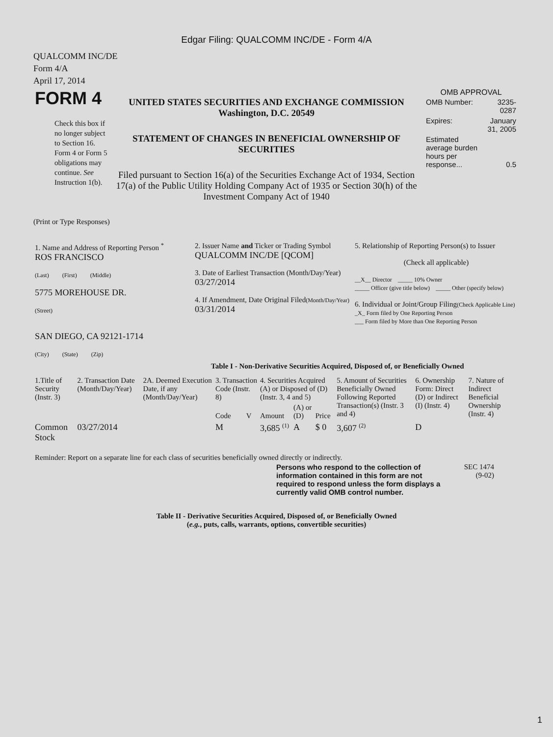Edgar Filing: QUALCOMM INC/DE - Form 4/A
QUALCOMM INC/DE
Form 4/A
April 17, 2014
| FORM 4 Check this box if no longer subject to Section 16. Form 4 or Form 5 obligations may continue. See Instruction 1(b). | UNITED STATES SECURITIES AND EXCHANGE COMMISSION Washington, D.C. 20549 STATEMENT OF CHANGES IN BENEFICIAL OWNERSHIP OF SECURITIES Filed pursuant to Section 16(a) of the Securities Exchange Act of 1934, Section 17(a) of the Public Utility Holding Company Act of 1935 or Section 30(h) of the Investment Company Act of 1940 | OMB APPROVAL / OMB Number: / 3235-0287 / / Expires: / January 31, 2005 / / Estimated average burden hours per response... / 0.5 / |
(Print or Type Responses)
| 1. Name and Address of Reporting Person <sup>*</sup> ROS FRANCISCO (Last) (First) (Middle) 5775 MOREHOUSE DR. (Street) SAN DIEGO, CA 92121-1714 (City) (State) (Zip) | 2. Issuer Name and Ticker or Trading Symbol QUALCOMM INC/DE [QCOM] 3. Date of Earliest Transaction (Month/Day/Year) 03/27/2014 4. If Amendment, Date Original Filed (Month/Day/Year) 03/31/2014 | 5. Relationship of Reporting Person(s) to Issuer (Check all applicable) __X__ Director _____ 10% Owner _____ Officer (give title below) _____ Other (specify below) 6. Individual or Joint/Group Filing (Check Applicable Line) _X_ Form filed by One Reporting Person ___ Form filed by More than One Reporting Person |
Table I - Non-Derivative Securities Acquired, Disposed of, or Beneficially Owned
| 1.Title of Security (Instr. 3) | 2. Transaction Date (Month/Day/Year) | 2A. Deemed Execution Date, if any (Month/Day/Year) | 3. Transaction Code (Instr. 8) | | 4. Securities Acquired (A) or Disposed of (D) (Instr. 3, 4 and 5) | | | 5. Amount of Securities Beneficially Owned Following Reported Transaction(s) (Instr. 3 and 4) | 6. Ownership Form: Direct (D) or Indirect (I) (Instr. 4) | 7. Nature of Indirect Beneficial Ownership (Instr. 4) |
| --- | --- | --- | --- | --- | --- | --- | --- | --- | --- | --- |
| | | | Code | V | Amount | (A) or (D) | Price | | | |
| Common Stock | 03/27/2014 | | M | | 3,685 <sup>(1)</sup> | A | $ 0 | 3,607 <sup>(2)</sup> | D | |
Reminder: Report on a separate line for each class of securities beneficially owned directly or indirectly.
| Persons who respond to the collection of information contained in this form are not required to respond unless the form displays a currently valid OMB control number. | SEC 1474 (9-02) |
Table II - Derivative Securities Acquired, Disposed of, or Beneficially Owned
(e.g., puts, calls, warrants, options, convertible securities)
1